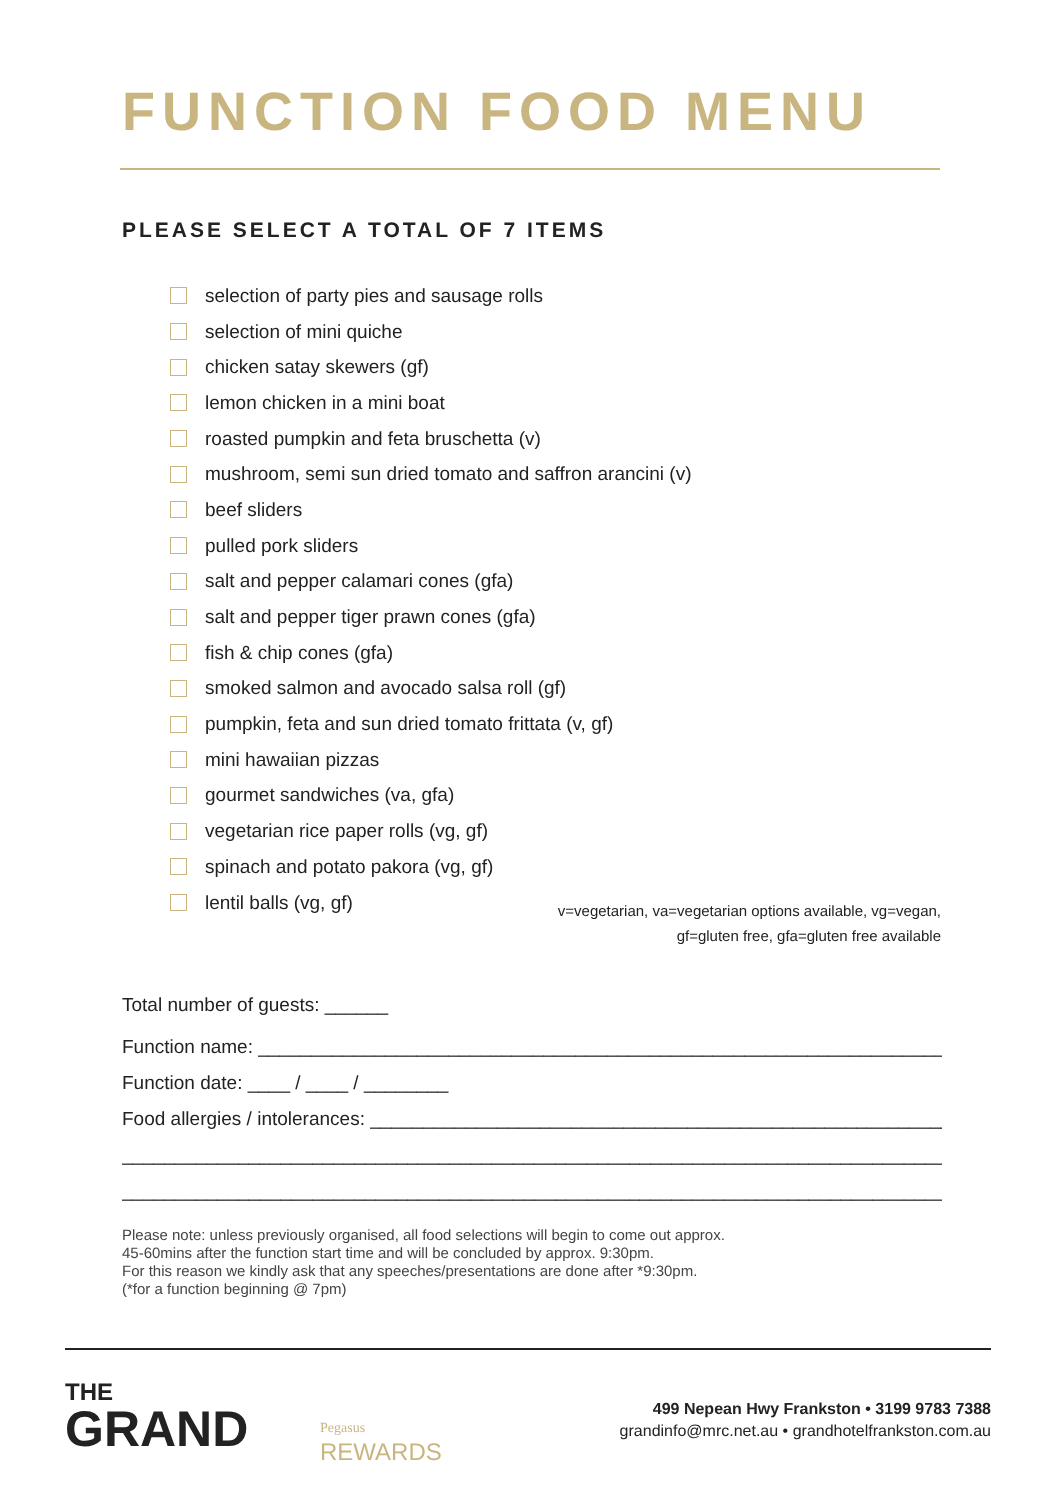FUNCTION FOOD MENU
PLEASE SELECT A TOTAL OF 7 ITEMS
selection of party pies and sausage rolls
selection of mini quiche
chicken satay skewers (gf)
lemon chicken in a mini boat
roasted pumpkin and feta bruschetta (v)
mushroom, semi sun dried tomato and saffron arancini (v)
beef sliders
pulled pork sliders
salt and pepper calamari cones (gfa)
salt and pepper tiger prawn cones (gfa)
fish & chip cones (gfa)
smoked salmon and avocado salsa roll (gf)
pumpkin, feta and sun dried tomato frittata (v, gf)
mini hawaiian pizzas
gourmet sandwiches (va, gfa)
vegetarian rice paper rolls (vg, gf)
spinach and potato pakora (vg, gf)
lentil balls (vg, gf)
v=vegetarian, va=vegetarian options available, vg=vegan,
gf=gluten free, gfa=gluten free available
Total number of guests: ______
Function name: ____________________________________________________________________________
Function date: ____ / ____ / ________
Food allergies / intolerances: ___________________________________________________________________
______________________________________________________________________________________________
______________________________________________________________________________________________
Please note: unless previously organised, all food selections will begin to come out approx.
45-60mins after the function start time and will be concluded by approx. 9:30pm.
For this reason we kindly ask that any speeches/presentations are done after *9:30pm.
(*for a function beginning @ 7pm)
THE
GRAND
Pegasus
REWARDS
499 Nepean Hwy Frankston • 3199 9783 7388
grandinfo@mrc.net.au • grandhotelfrankston.com.au